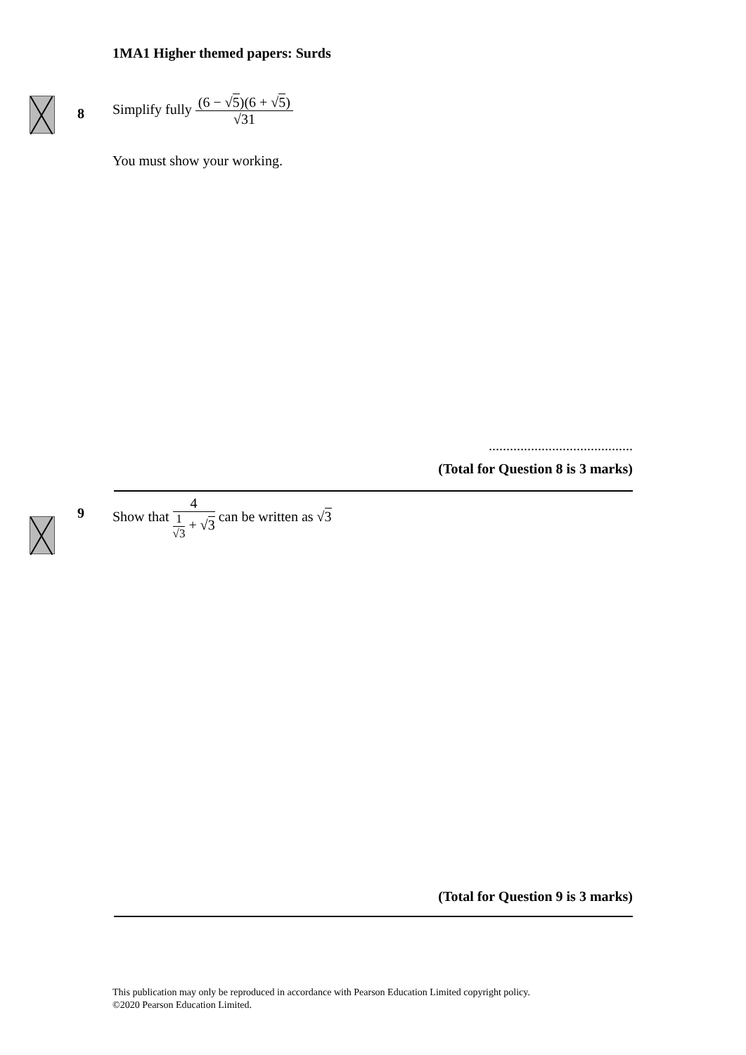1MA1 Higher themed papers: Surds
8
Simplify fully
(6 − √5)(6 + √5)
√31
You must show your working.
.........................................
(Total for Question 8 is 3 marks)
9
Show that
4
1
√3
+ √3
can be written as √3
(Total for Question 9 is 3 marks)
This publication may only be reproduced in accordance with Pearson Education Limited copyright policy.
©2020 Pearson Education Limited.